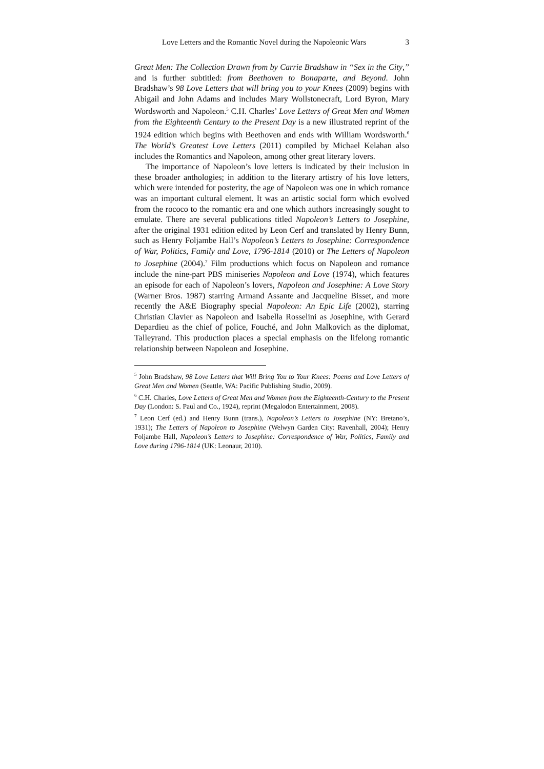Love Letters and the Romantic Novel during the Napoleonic Wars 3
Great Men: The Collection Drawn from by Carrie Bradshaw in “Sex in the City,” and is further subtitled: from Beethoven to Bonaparte, and Beyond. John Bradshaw’s 98 Love Letters that will bring you to your Knees (2009) begins with Abigail and John Adams and includes Mary Wollstonecraft, Lord Byron, Mary Wordsworth and Napoleon.<sup>5</sup> C.H. Charles’ Love Letters of Great Men and Women from the Eighteenth Century to the Present Day is a new illustrated reprint of the 1924 edition which begins with Beethoven and ends with William Wordsworth.<sup>6</sup> The World’s Greatest Love Letters (2011) compiled by Michael Kelahan also includes the Romantics and Napoleon, among other great literary lovers.
The importance of Napoleon’s love letters is indicated by their inclusion in these broader anthologies; in addition to the literary artistry of his love letters, which were intended for posterity, the age of Napoleon was one in which romance was an important cultural element. It was an artistic social form which evolved from the rococo to the romantic era and one which authors increasingly sought to emulate. There are several publications titled Napoleon’s Letters to Josephine, after the original 1931 edition edited by Leon Cerf and translated by Henry Bunn, such as Henry Foljambe Hall’s Napoleon’s Letters to Josephine: Correspondence of War, Politics, Family and Love, 1796-1814 (2010) or The Letters of Napoleon to Josephine (2004).<sup>7</sup> Film productions which focus on Napoleon and romance include the nine-part PBS miniseries Napoleon and Love (1974), which features an episode for each of Napoleon’s lovers, Napoleon and Josephine: A Love Story (Warner Bros. 1987) starring Armand Assante and Jacqueline Bisset, and more recently the A&E Biography special Napoleon: An Epic Life (2002), starring Christian Clavier as Napoleon and Isabella Rosselini as Josephine, with Gerard Depardieu as the chief of police, Fouché, and John Malkovich as the diplomat, Talleyrand. This production places a special emphasis on the lifelong romantic relationship between Napoleon and Josephine.
<sup>5</sup> John Bradshaw, 98 Love Letters that Will Bring You to Your Knees: Poems and Love Letters of Great Men and Women (Seattle, WA: Pacific Publishing Studio, 2009).
<sup>6</sup> C.H. Charles, Love Letters of Great Men and Women from the Eighteenth-Century to the Present Day (London: S. Paul and Co., 1924), reprint (Megalodon Entertainment, 2008).
<sup>7</sup> Leon Cerf (ed.) and Henry Bunn (trans.), Napoleon’s Letters to Josephine (NY: Bretano’s, 1931); The Letters of Napoleon to Josephine (Welwyn Garden City: Ravenhall, 2004); Henry Foljambe Hall, Napoleon’s Letters to Josephine: Correspondence of War, Politics, Family and Love during 1796-1814 (UK: Leonaur, 2010).